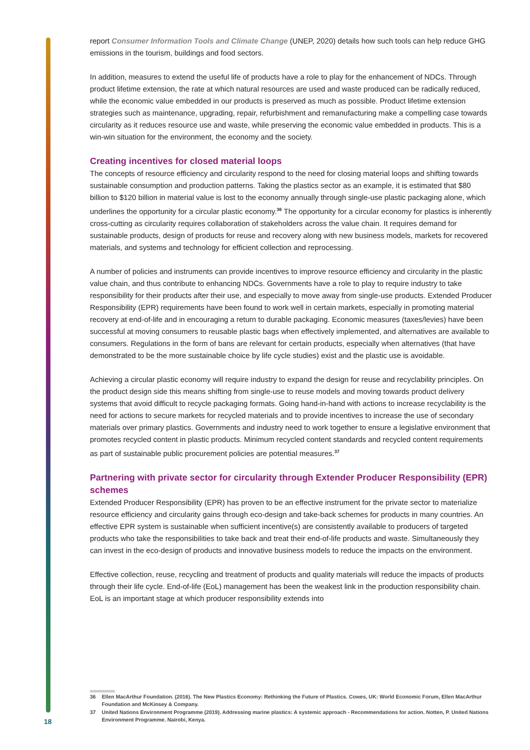report Consumer Information Tools and Climate Change (UNEP, 2020) details how such tools can help reduce GHG emissions in the tourism, buildings and food sectors.
In addition, measures to extend the useful life of products have a role to play for the enhancement of NDCs. Through product lifetime extension, the rate at which natural resources are used and waste produced can be radically reduced, while the economic value embedded in our products is preserved as much as possible. Product lifetime extension strategies such as maintenance, upgrading, repair, refurbishment and remanufacturing make a compelling case towards circularity as it reduces resource use and waste, while preserving the economic value embedded in products. This is a win-win situation for the environment, the economy and the society.
Creating incentives for closed material loops
The concepts of resource efficiency and circularity respond to the need for closing material loops and shifting towards sustainable consumption and production patterns. Taking the plastics sector as an example, it is estimated that $80 billion to $120 billion in material value is lost to the economy annually through single-use plastic packaging alone, which underlines the opportunity for a circular plastic economy.<sup>36</sup> The opportunity for a circular economy for plastics is inherently cross-cutting as circularity requires collaboration of stakeholders across the value chain. It requires demand for sustainable products, design of products for reuse and recovery along with new business models, markets for recovered materials, and systems and technology for efficient collection and reprocessing.
A number of policies and instruments can provide incentives to improve resource efficiency and circularity in the plastic value chain, and thus contribute to enhancing NDCs. Governments have a role to play to require industry to take responsibility for their products after their use, and especially to move away from single-use products. Extended Producer Responsibility (EPR) requirements have been found to work well in certain markets, especially in promoting material recovery at end-of-life and in encouraging a return to durable packaging. Economic measures (taxes/levies) have been successful at moving consumers to reusable plastic bags when effectively implemented, and alternatives are available to consumers. Regulations in the form of bans are relevant for certain products, especially when alternatives (that have demonstrated to be the more sustainable choice by life cycle studies) exist and the plastic use is avoidable.
Achieving a circular plastic economy will require industry to expand the design for reuse and recyclability principles. On the product design side this means shifting from single-use to reuse models and moving towards product delivery systems that avoid difficult to recycle packaging formats. Going hand-in-hand with actions to increase recyclability is the need for actions to secure markets for recycled materials and to provide incentives to increase the use of secondary materials over primary plastics. Governments and industry need to work together to ensure a legislative environment that promotes recycled content in plastic products. Minimum recycled content standards and recycled content requirements as part of sustainable public procurement policies are potential measures.<sup>37</sup>
Partnering with private sector for circularity through Extender Producer Responsibility (EPR) schemes
Extended Producer Responsibility (EPR) has proven to be an effective instrument for the private sector to materialize resource efficiency and circularity gains through eco-design and take-back schemes for products in many countries. An effective EPR system is sustainable when sufficient incentive(s) are consistently available to producers of targeted products who take the responsibilities to take back and treat their end-of-life products and waste. Simultaneously they can invest in the eco-design of products and innovative business models to reduce the impacts on the environment.
Effective collection, reuse, recycling and treatment of products and quality materials will reduce the impacts of products through their life cycle. End-of-life (EoL) management has been the weakest link in the production responsibility chain. EoL is an important stage at which producer responsibility extends into
36 Ellen MacArthur Foundation. (2016). The New Plastics Economy: Rethinking the Future of Plastics. Cowes, UK: World Economic Forum, Ellen MacArthur Foundation and McKinsey & Company.
37 United Nations Environment Programme (2019). Addressing marine plastics: A systemic approach - Recommendations for action. Notten, P. United Nations Environment Programme. Nairobi, Kenya.
18